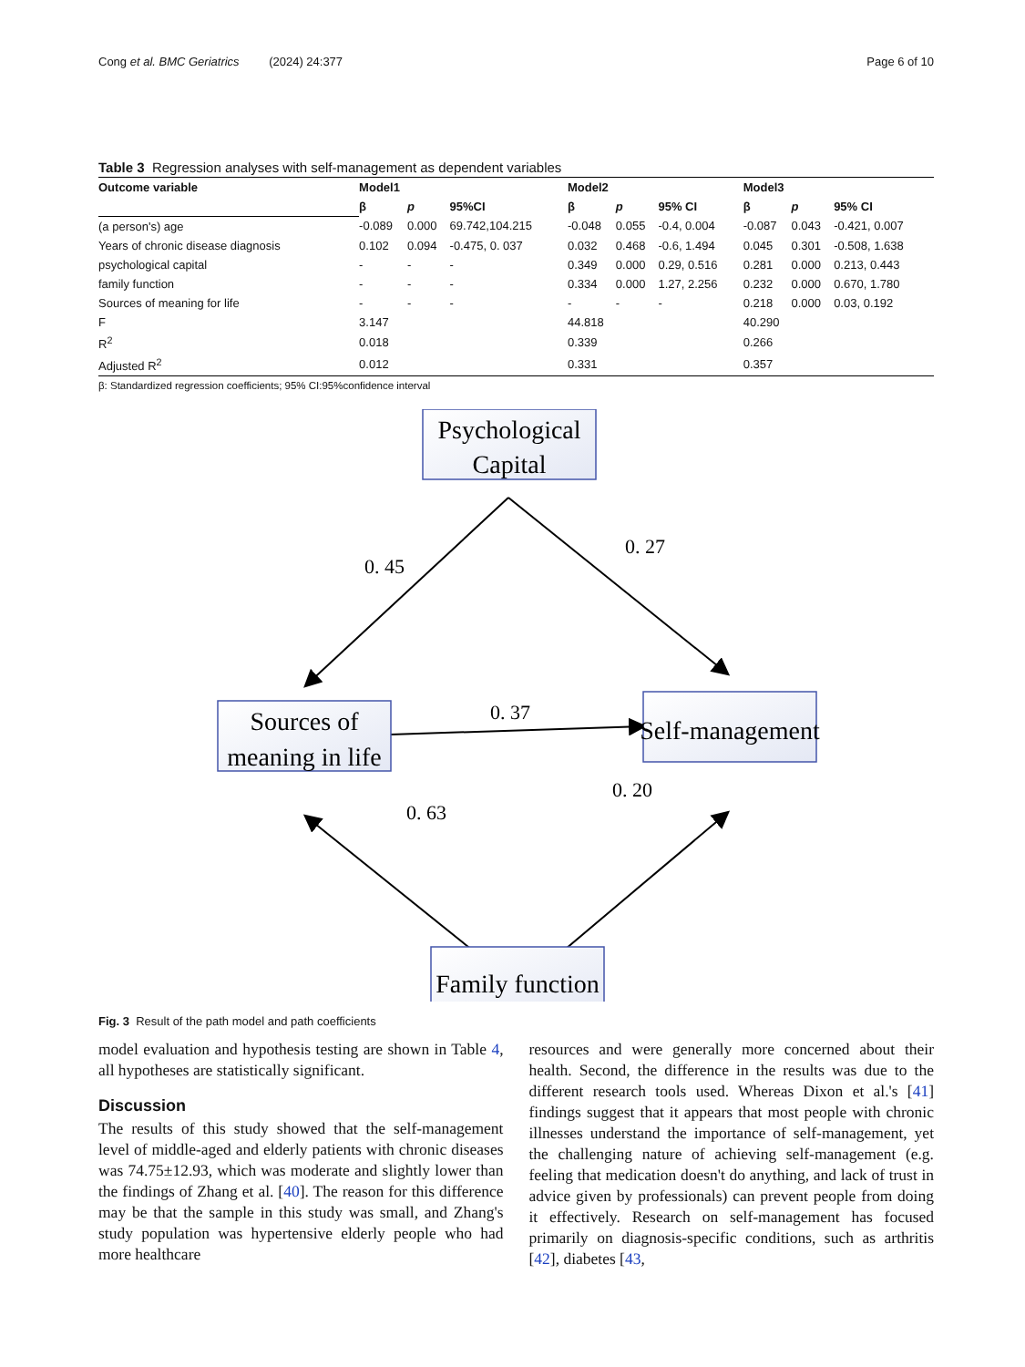Cong et al. BMC Geriatrics (2024) 24:377 Page 6 of 10
Table 3 Regression analyses with self-management as dependent variables
| Outcome variable | Model1 | | | Model2 | | | Model3 | | |
| --- | --- | --- | --- | --- | --- | --- | --- | --- | --- |
| | β | p | 95%CI | β | p | 95% CI | β | p | 95% CI |
| (a person's) age | -0.089 | 0.000 | 69.742,104.215 | -0.048 | 0.055 | -0.4, 0.004 | -0.087 | 0.043 | -0.421, 0.007 |
| Years of chronic disease diagnosis | 0.102 | 0.094 | -0.475, 0. 037 | 0.032 | 0.468 | -0.6, 1.494 | 0.045 | 0.301 | -0.508, 1.638 |
| psychological capital | - | - | - | 0.349 | 0.000 | 0.29, 0.516 | 0.281 | 0.000 | 0.213, 0.443 |
| family function | - | - | - | 0.334 | 0.000 | 1.27, 2.256 | 0.232 | 0.000 | 0.670, 1.780 |
| Sources of meaning for life | - | - | - | - | - | - | 0.218 | 0.000 | 0.03, 0.192 |
| F | 3.147 | | | 44.818 | | | 40.290 | | |
| R<sup>2</sup> | 0.018 | | | 0.339 | | | 0.266 | | |
| Adjusted R<sup>2</sup> | 0.012 | | | 0.331 | | | 0.357 | | |
β: Standardized regression coefficients; 95% CI:95%confidence interval
Psychological
Capital
Sources of
meaning in life
Self-management
Family function
0. 45
0. 27
0. 37
0. 63
0. 20
Fig. 3 Result of the path model and path coefficients
model evaluation and hypothesis testing are shown in Table 4, all hypotheses are statistically significant.
Discussion
The results of this study showed that the self-management level of middle-aged and elderly patients with chronic diseases was 74.75±12.93, which was moderate and slightly lower than the findings of Zhang et al. [40]. The reason for this difference may be that the sample in this study was small, and Zhang's study population was hypertensive elderly people who had more healthcare
resources and were generally more concerned about their health. Second, the difference in the results was due to the different research tools used. Whereas Dixon et al.'s [41] findings suggest that it appears that most people with chronic illnesses understand the importance of self-management, yet the challenging nature of achieving self-management (e.g. feeling that medication doesn't do anything, and lack of trust in advice given by professionals) can prevent people from doing it effectively. Research on self-management has focused primarily on diagnosis-specific conditions, such as arthritis [42], diabetes [43,